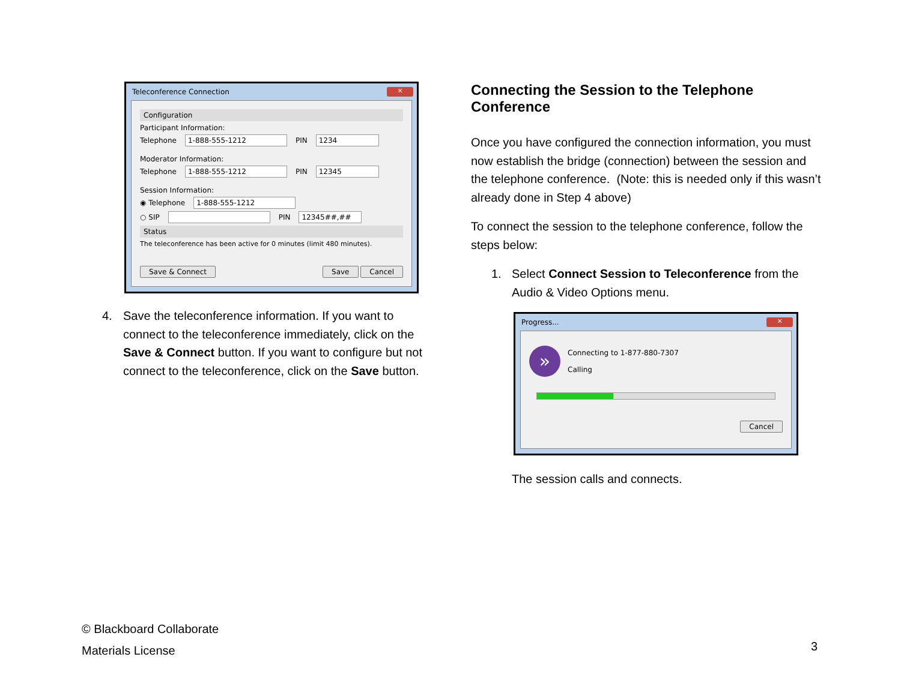Teleconference Connection ✕
Configuration
Participant Information:
Telephone 1-888-555-1212 PIN 1234
Moderator Information:
Telephone 1-888-555-1212 PIN 12345
Session Information:
◉ Telephone 1-888-555-1212
○ SIP PIN 12345##,##
Status
The teleconference has been active for 0 minutes (limit 480 minutes).
Save & Connect Save Cancel
4. Save the teleconference information. If you want to connect to the teleconference immediately, click on the Save & Connect button. If you want to configure but not connect to the teleconference, click on the Save button.
Connecting the Session to the Telephone Conference
Once you have configured the connection information, you must now establish the bridge (connection) between the session and the telephone conference. (Note: this is needed only if this wasn’t already done in Step 4 above)
To connect the session to the telephone conference, follow the steps below:
1. Select Connect Session to Teleconference from the Audio & Video Options menu.
Progress... ✕
»
Connecting to 1-877-880-7307
Calling
Cancel
The session calls and connects.
© Blackboard Collaborate
Materials License
3